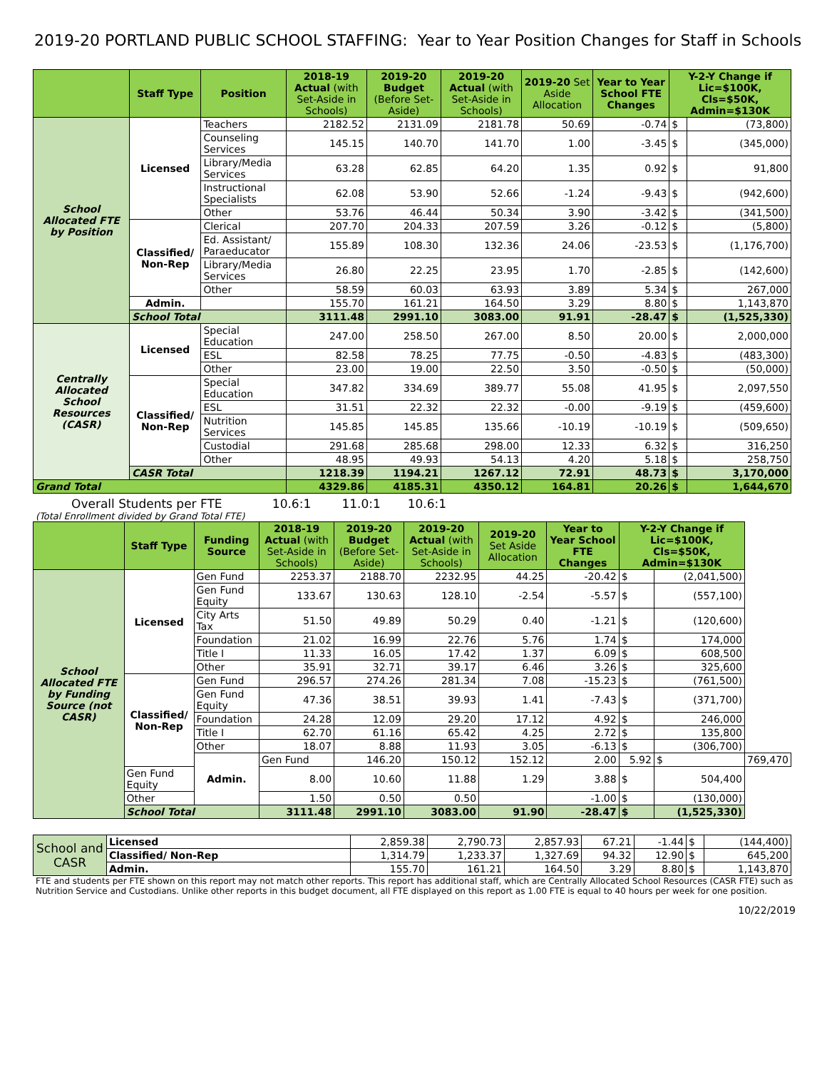2019-20 PORTLAND PUBLIC SCHOOL STAFFING: Year to Year Position Changes for Staff in Schools
| | Staff Type | Position | 2018-19 Actual (with Set-Aside in Schools) | 2019-20 Budget (Before Set-Aside) | 2019-20 Actual (with Set-Aside in Schools) | 2019-20 Set Aside Allocation | Year to Year School FTE Changes | Y-2-Y Change if Lic=$100K, Cls=$50K, Admin=$130K | |
| --- | --- | --- | --- | --- | --- | --- | --- | --- | --- |
| School Allocated FTE by Position | Licensed | Teachers | 2182.52 | 2131.09 | 2181.78 | 50.69 | -0.74 | $ | (73,800) |
| | | Counseling Services | 145.15 | 140.70 | 141.70 | 1.00 | -3.45 | $ | (345,000) |
| | | Library/Media Services | 63.28 | 62.85 | 64.20 | 1.35 | 0.92 | $ | 91,800 |
| | | Instructional Specialists | 62.08 | 53.90 | 52.66 | -1.24 | -9.43 | $ | (942,600) |
| | | Other | 53.76 | 46.44 | 50.34 | 3.90 | -3.42 | $ | (341,500) |
| | Classified/ Non-Rep | Clerical | 207.70 | 204.33 | 207.59 | 3.26 | -0.12 | $ | (5,800) |
| | | Ed. Assistant/ Paraeducator | 155.89 | 108.30 | 132.36 | 24.06 | -23.53 | $ | (1,176,700) |
| | | Library/Media Services | 26.80 | 22.25 | 23.95 | 1.70 | -2.85 | $ | (142,600) |
| | | Other | 58.59 | 60.03 | 63.93 | 3.89 | 5.34 | $ | 267,000 |
| | Admin. | | 155.70 | 161.21 | 164.50 | 3.29 | 8.80 | $ | 1,143,870 |
| | School Total | | 3111.48 | 2991.10 | 3083.00 | 91.91 | -28.47 | $ | (1,525,330) |
| Centrally Allocated School Resources (CASR) | Licensed | Special Education | 247.00 | 258.50 | 267.00 | 8.50 | 20.00 | $ | 2,000,000 |
| | | ESL | 82.58 | 78.25 | 77.75 | -0.50 | -4.83 | $ | (483,300) |
| | | Other | 23.00 | 19.00 | 22.50 | 3.50 | -0.50 | $ | (50,000) |
| | Classified/ Non-Rep | Special Education | 347.82 | 334.69 | 389.77 | 55.08 | 41.95 | $ | 2,097,550 |
| | | ESL | 31.51 | 22.32 | 22.32 | -0.00 | -9.19 | $ | (459,600) |
| | | Nutrition Services | 145.85 | 145.85 | 135.66 | -10.19 | -10.19 | $ | (509,650) |
| | | Custodial | 291.68 | 285.68 | 298.00 | 12.33 | 6.32 | $ | 316,250 |
| | | Other | 48.95 | 49.93 | 54.13 | 4.20 | 5.18 | $ | 258,750 |
| | CASR Total | | 1218.39 | 1194.21 | 1267.12 | 72.91 | 48.73 | $ | 3,170,000 |
| Grand Total | | | 4329.86 | 4185.31 | 4350.12 | 164.81 | 20.26 | $ | 1,644,670 |
Overall Students per FTE 10.6:1 11.0:1 10.6:1
(Total Enrollment divided by Grand Total FTE)
| | Staff Type | Funding Source | 2018-19 Actual (with Set-Aside in Schools) | 2019-20 Budget (Before Set-Aside) | 2019-20 Actual (with Set-Aside in Schools) | 2019-20 Set Aside Allocation | Year to Year School FTE Changes | Y-2-Y Change if Lic=$100K, Cls=$50K, Admin=$130K | | |
| --- | --- | --- | --- | --- | --- | --- | --- | --- | --- | --- |
| School Allocated FTE by Funding Source (not CASR) | Licensed | Gen Fund | 2253.37 | 2188.70 | 2232.95 | 44.25 | -20.42 | $ | (2,041,500) | |
| | | Gen Fund Equity | 133.67 | 130.63 | 128.10 | -2.54 | -5.57 | $ | (557,100) | |
| | | City Arts Tax | 51.50 | 49.89 | 50.29 | 0.40 | -1.21 | $ | (120,600) | |
| | | Foundation | 21.02 | 16.99 | 22.76 | 5.76 | 1.74 | $ | 174,000 | |
| | | Title I | 11.33 | 16.05 | 17.42 | 1.37 | 6.09 | $ | 608,500 | |
| | | Other | 35.91 | 32.71 | 39.17 | 6.46 | 3.26 | $ | 325,600 | |
| | Classified/ Non-Rep | Gen Fund | 296.57 | 274.26 | 281.34 | 7.08 | -15.23 | $ | (761,500) | |
| | | Gen Fund Equity | 47.36 | 38.51 | 39.93 | 1.41 | -7.43 | $ | (371,700) | |
| | | Foundation | 24.28 | 12.09 | 29.20 | 17.12 | 4.92 | $ | 246,000 | |
| | | Title I | 62.70 | 61.16 | 65.42 | 4.25 | 2.72 | $ | 135,800 | |
| | | Other | 18.07 | 8.88 | 11.93 | 3.05 | -6.13 | $ | (306,700) | |
| | | Admin. | Gen Fund | 146.20 | 150.12 | 152.12 | 2.00 | 5.92 | $ | 769,470 |
| | Gen Fund Equity | | 8.00 | 10.60 | 11.88 | 1.29 | 3.88 | $ | 504,400 | |
| | Other | | 1.50 | 0.50 | 0.50 | | -1.00 | $ | (130,000) | |
| | School Total | | 3111.48 | 2991.10 | 3083.00 | 91.90 | -28.47 | $ | (1,525,330) | |
| School and CASR | Licensed | 2,859.38 | 2,790.73 | 2,857.93 | 67.21 | -1.44 | $ | (144,400) |
| | Classified/ Non-Rep | 1,314.79 | 1,233.37 | 1,327.69 | 94.32 | 12.90 | $ | 645,200 |
| | Admin. | 155.70 | 161.21 | 164.50 | 3.29 | 8.80 | $ | 1,143,870 |
FTE and students per FTE shown on this report may not match other reports. This report has additional staff, which are Centrally Allocated School Resources (CASR FTE) such as Nutrition Service and Custodians. Unlike other reports in this budget document, all FTE displayed on this report as 1.00 FTE is equal to 40 hours per week for one position.
10/22/2019